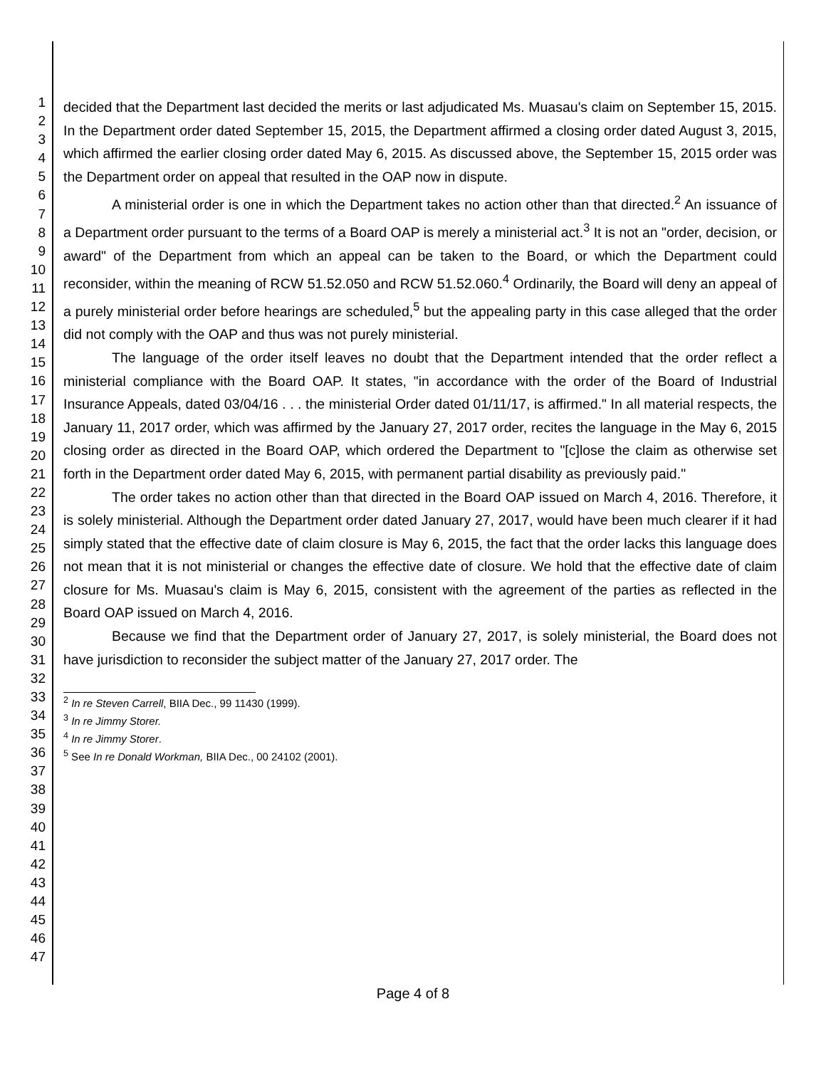1
2
3
4
5
6
7
8
9
10
11
12
13
14
15
16
17
18
19
20
21
22
23
24
25
26
27
28
29
30
31
32
33
34
35
36
37
38
39
40
41
42
43
44
45
46
47
decided that the Department last decided the merits or last adjudicated Ms. Muasau's claim on September 15, 2015. In the Department order dated September 15, 2015, the Department affirmed a closing order dated August 3, 2015, which affirmed the earlier closing order dated May 6, 2015. As discussed above, the September 15, 2015 order was the Department order on appeal that resulted in the OAP now in dispute.
A ministerial order is one in which the Department takes no action other than that directed.<sup>2</sup> An issuance of a Department order pursuant to the terms of a Board OAP is merely a ministerial act.<sup>3</sup> It is not an "order, decision, or award" of the Department from which an appeal can be taken to the Board, or which the Department could reconsider, within the meaning of RCW 51.52.050 and RCW 51.52.060.<sup>4</sup> Ordinarily, the Board will deny an appeal of a purely ministerial order before hearings are scheduled,<sup>5</sup> but the appealing party in this case alleged that the order did not comply with the OAP and thus was not purely ministerial.
The language of the order itself leaves no doubt that the Department intended that the order reflect a ministerial compliance with the Board OAP. It states, "in accordance with the order of the Board of Industrial Insurance Appeals, dated 03/04/16 . . . the ministerial Order dated 01/11/17, is affirmed." In all material respects, the January 11, 2017 order, which was affirmed by the January 27, 2017 order, recites the language in the May 6, 2015 closing order as directed in the Board OAP, which ordered the Department to "[c]lose the claim as otherwise set forth in the Department order dated May 6, 2015, with permanent partial disability as previously paid."
The order takes no action other than that directed in the Board OAP issued on March 4, 2016. Therefore, it is solely ministerial. Although the Department order dated January 27, 2017, would have been much clearer if it had simply stated that the effective date of claim closure is May 6, 2015, the fact that the order lacks this language does not mean that it is not ministerial or changes the effective date of closure. We hold that the effective date of claim closure for Ms. Muasau's claim is May 6, 2015, consistent with the agreement of the parties as reflected in the Board OAP issued on March 4, 2016.
Because we find that the Department order of January 27, 2017, is solely ministerial, the Board does not have jurisdiction to reconsider the subject matter of the January 27, 2017 order. The
<sup>2</sup> In re Steven Carrell, BIIA Dec., 99 11430 (1999).
<sup>3</sup> In re Jimmy Storer.
<sup>4</sup> In re Jimmy Storer.
<sup>5</sup> See In re Donald Workman, BIIA Dec., 00 24102 (2001).
Page 4 of 8